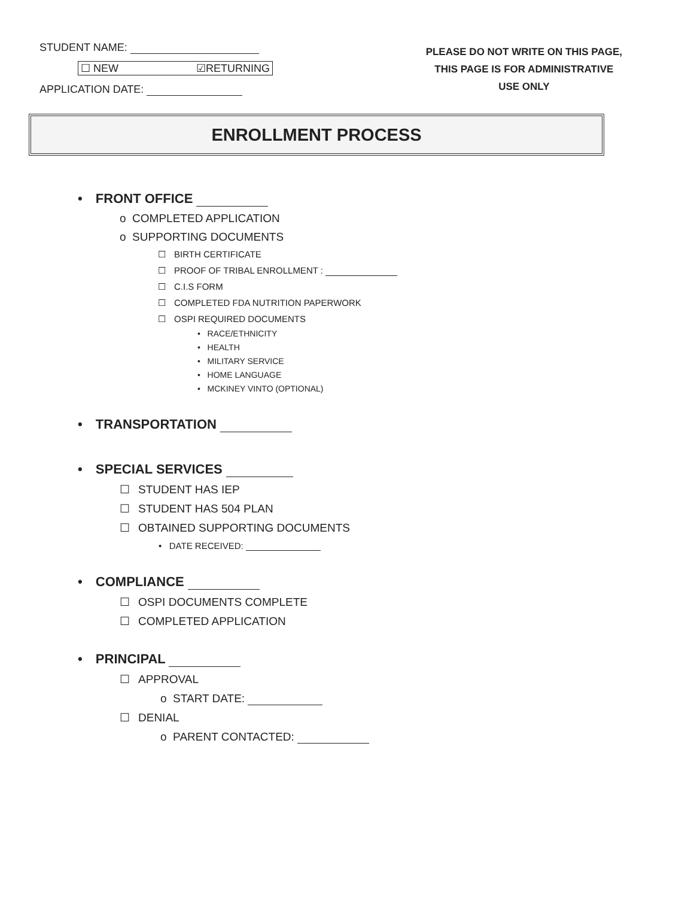STUDENT NAME:
☐ NEW ☑RETURNING
APPLICATION DATE:
PLEASE DO NOT WRITE ON THIS PAGE,
THIS PAGE IS FOR ADMINISTRATIVE
USE ONLY
ENROLLMENT PROCESS
• FRONT OFFICE
o COMPLETED APPLICATION
o SUPPORTING DOCUMENTS
☐ BIRTH CERTIFICATE
☐ PROOF OF TRIBAL ENROLLMENT :
☐ C.I.S FORM
☐ COMPLETED FDA NUTRITION PAPERWORK
☐ OSPI REQUIRED DOCUMENTS
• RACE/ETHNICITY
• HEALTH
• MILITARY SERVICE
• HOME LANGUAGE
• MCKINEY VINTO (OPTIONAL)
• TRANSPORTATION
• SPECIAL SERVICES
☐ STUDENT HAS IEP
☐ STUDENT HAS 504 PLAN
☐ OBTAINED SUPPORTING DOCUMENTS
• DATE RECEIVED:
• COMPLIANCE
☐ OSPI DOCUMENTS COMPLETE
☐ COMPLETED APPLICATION
• PRINCIPAL
☐ APPROVAL
o START DATE:
☐ DENIAL
o PARENT CONTACTED: